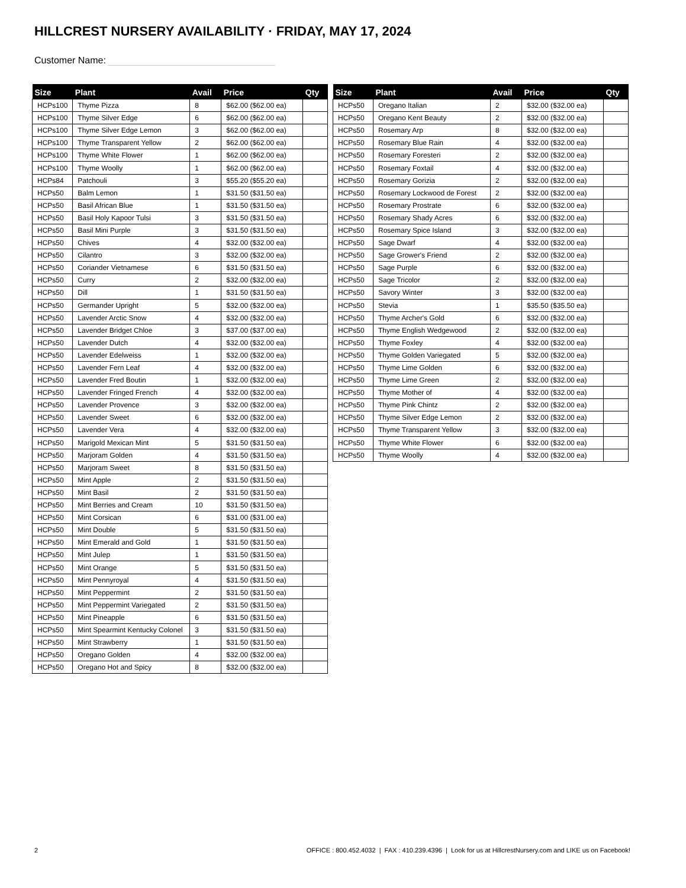HILLCREST NURSERY AVAILABILITY · FRIDAY, MAY 17, 2024
Customer Name:
| Size | Plant | Avail | Price | Qty |
| --- | --- | --- | --- | --- |
| HCPs100 | Thyme Pizza | 8 | $62.00 ($62.00 ea) | |
| HCPs100 | Thyme Silver Edge | 6 | $62.00 ($62.00 ea) | |
| HCPs100 | Thyme Silver Edge Lemon | 3 | $62.00 ($62.00 ea) | |
| HCPs100 | Thyme Transparent Yellow | 2 | $62.00 ($62.00 ea) | |
| HCPs100 | Thyme White Flower | 1 | $62.00 ($62.00 ea) | |
| HCPs100 | Thyme Woolly | 1 | $62.00 ($62.00 ea) | |
| HCPs84 | Patchouli | 3 | $55.20 ($55.20 ea) | |
| HCPs50 | Balm Lemon | 1 | $31.50 ($31.50 ea) | |
| HCPs50 | Basil African Blue | 1 | $31.50 ($31.50 ea) | |
| HCPs50 | Basil Holy Kapoor Tulsi | 3 | $31.50 ($31.50 ea) | |
| HCPs50 | Basil Mini Purple | 3 | $31.50 ($31.50 ea) | |
| HCPs50 | Chives | 4 | $32.00 ($32.00 ea) | |
| HCPs50 | Cilantro | 3 | $32.00 ($32.00 ea) | |
| HCPs50 | Coriander Vietnamese | 6 | $31.50 ($31.50 ea) | |
| HCPs50 | Curry | 2 | $32.00 ($32.00 ea) | |
| HCPs50 | Dill | 1 | $31.50 ($31.50 ea) | |
| HCPs50 | Germander Upright | 5 | $32.00 ($32.00 ea) | |
| HCPs50 | Lavender Arctic Snow | 4 | $32.00 ($32.00 ea) | |
| HCPs50 | Lavender Bridget Chloe | 3 | $37.00 ($37.00 ea) | |
| HCPs50 | Lavender Dutch | 4 | $32.00 ($32.00 ea) | |
| HCPs50 | Lavender Edelweiss | 1 | $32.00 ($32.00 ea) | |
| HCPs50 | Lavender Fern Leaf | 4 | $32.00 ($32.00 ea) | |
| HCPs50 | Lavender Fred Boutin | 1 | $32.00 ($32.00 ea) | |
| HCPs50 | Lavender Fringed French | 4 | $32.00 ($32.00 ea) | |
| HCPs50 | Lavender Provence | 3 | $32.00 ($32.00 ea) | |
| HCPs50 | Lavender Sweet | 6 | $32.00 ($32.00 ea) | |
| HCPs50 | Lavender Vera | 4 | $32.00 ($32.00 ea) | |
| HCPs50 | Marigold Mexican Mint | 5 | $31.50 ($31.50 ea) | |
| HCPs50 | Marjoram Golden | 4 | $31.50 ($31.50 ea) | |
| HCPs50 | Marjoram Sweet | 8 | $31.50 ($31.50 ea) | |
| HCPs50 | Mint Apple | 2 | $31.50 ($31.50 ea) | |
| HCPs50 | Mint Basil | 2 | $31.50 ($31.50 ea) | |
| HCPs50 | Mint Berries and Cream | 10 | $31.50 ($31.50 ea) | |
| HCPs50 | Mint Corsican | 6 | $31.00 ($31.00 ea) | |
| HCPs50 | Mint Double | 5 | $31.50 ($31.50 ea) | |
| HCPs50 | Mint Emerald and Gold | 1 | $31.50 ($31.50 ea) | |
| HCPs50 | Mint Julep | 1 | $31.50 ($31.50 ea) | |
| HCPs50 | Mint Orange | 5 | $31.50 ($31.50 ea) | |
| HCPs50 | Mint Pennyroyal | 4 | $31.50 ($31.50 ea) | |
| HCPs50 | Mint Peppermint | 2 | $31.50 ($31.50 ea) | |
| HCPs50 | Mint Peppermint Variegated | 2 | $31.50 ($31.50 ea) | |
| HCPs50 | Mint Pineapple | 6 | $31.50 ($31.50 ea) | |
| HCPs50 | Mint Spearmint Kentucky Colonel | 3 | $31.50 ($31.50 ea) | |
| HCPs50 | Mint Strawberry | 1 | $31.50 ($31.50 ea) | |
| HCPs50 | Oregano Golden | 4 | $32.00 ($32.00 ea) | |
| HCPs50 | Oregano Hot and Spicy | 8 | $32.00 ($32.00 ea) | |
| Size | Plant | Avail | Price | Qty |
| --- | --- | --- | --- | --- |
| HCPs50 | Oregano Italian | 2 | $32.00 ($32.00 ea) | |
| HCPs50 | Oregano Kent Beauty | 2 | $32.00 ($32.00 ea) | |
| HCPs50 | Rosemary Arp | 8 | $32.00 ($32.00 ea) | |
| HCPs50 | Rosemary Blue Rain | 4 | $32.00 ($32.00 ea) | |
| HCPs50 | Rosemary Foresteri | 2 | $32.00 ($32.00 ea) | |
| HCPs50 | Rosemary Foxtail | 4 | $32.00 ($32.00 ea) | |
| HCPs50 | Rosemary Gorizia | 2 | $32.00 ($32.00 ea) | |
| HCPs50 | Rosemary Lockwood de Forest | 2 | $32.00 ($32.00 ea) | |
| HCPs50 | Rosemary Prostrate | 6 | $32.00 ($32.00 ea) | |
| HCPs50 | Rosemary Shady Acres | 6 | $32.00 ($32.00 ea) | |
| HCPs50 | Rosemary Spice Island | 3 | $32.00 ($32.00 ea) | |
| HCPs50 | Sage Dwarf | 4 | $32.00 ($32.00 ea) | |
| HCPs50 | Sage Grower's Friend | 2 | $32.00 ($32.00 ea) | |
| HCPs50 | Sage Purple | 6 | $32.00 ($32.00 ea) | |
| HCPs50 | Sage Tricolor | 2 | $32.00 ($32.00 ea) | |
| HCPs50 | Savory Winter | 3 | $32.00 ($32.00 ea) | |
| HCPs50 | Stevia | 1 | $35.50 ($35.50 ea) | |
| HCPs50 | Thyme Archer's Gold | 6 | $32.00 ($32.00 ea) | |
| HCPs50 | Thyme English Wedgewood | 2 | $32.00 ($32.00 ea) | |
| HCPs50 | Thyme Foxley | 4 | $32.00 ($32.00 ea) | |
| HCPs50 | Thyme Golden Variegated | 5 | $32.00 ($32.00 ea) | |
| HCPs50 | Thyme Lime Golden | 6 | $32.00 ($32.00 ea) | |
| HCPs50 | Thyme Lime Green | 2 | $32.00 ($32.00 ea) | |
| HCPs50 | Thyme Mother of | 4 | $32.00 ($32.00 ea) | |
| HCPs50 | Thyme Pink Chintz | 2 | $32.00 ($32.00 ea) | |
| HCPs50 | Thyme Silver Edge Lemon | 2 | $32.00 ($32.00 ea) | |
| HCPs50 | Thyme Transparent Yellow | 3 | $32.00 ($32.00 ea) | |
| HCPs50 | Thyme White Flower | 6 | $32.00 ($32.00 ea) | |
| HCPs50 | Thyme Woolly | 4 | $32.00 ($32.00 ea) | |
2 OFFICE : 800.452.4032 | FAX : 410.239.4396 | Look for us at HillcrestNursery.com and LIKE us on Facebook!